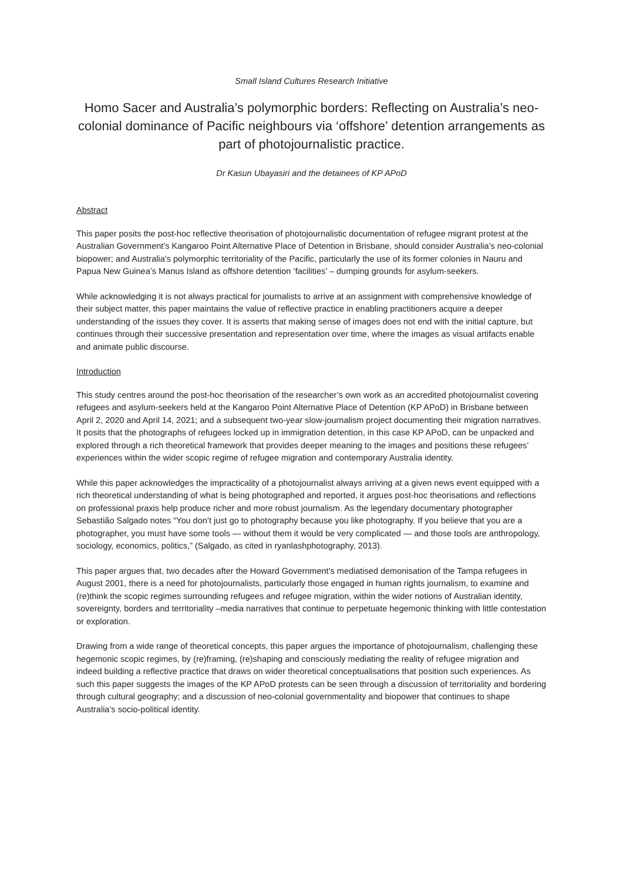Small Island Cultures Research Initiative
Homo Sacer and Australia’s polymorphic borders: Reflecting on Australia’s neo-colonial dominance of Pacific neighbours via ‘offshore’ detention arrangements as part of photojournalistic practice.
Dr Kasun Ubayasiri and the detainees of KP APoD
Abstract
This paper posits the post-hoc reflective theorisation of photojournalistic documentation of refugee migrant protest at the Australian Government’s Kangaroo Point Alternative Place of Detention in Brisbane, should consider Australia’s neo-colonial biopower; and Australia’s polymorphic territoriality of the Pacific, particularly the use of its former colonies in Nauru and Papua New Guinea’s Manus Island as offshore detention ‘facilities’ – dumping grounds for asylum-seekers.
While acknowledging it is not always practical for journalists to arrive at an assignment with comprehensive knowledge of their subject matter, this paper maintains the value of reflective practice in enabling practitioners acquire a deeper understanding of the issues they cover. It is asserts that making sense of images does not end with the initial capture, but continues through their successive presentation and representation over time, where the images as visual artifacts enable and animate public discourse.
Introduction
This study centres around the post-hoc theorisation of the researcher’s own work as an accredited photojournalist covering refugees and asylum-seekers held at the Kangaroo Point Alternative Place of Detention (KP APoD) in Brisbane between April 2, 2020 and April 14, 2021; and a subsequent two-year slow-journalism project documenting their migration narratives. It posits that the photographs of refugees locked up in immigration detention, in this case KP APoD, can be unpacked and explored through a rich theoretical framework that provides deeper meaning to the images and positions these refugees’ experiences within the wider scopic regime of refugee migration and contemporary Australia identity.
While this paper acknowledges the impracticality of a photojournalist always arriving at a given news event equipped with a rich theoretical understanding of what is being photographed and reported, it argues post-hoc theorisations and reflections on professional praxis help produce richer and more robust journalism. As the legendary documentary photographer Sebastião Salgado notes “You don’t just go to photography because you like photography. If you believe that you are a photographer, you must have some tools — without them it would be very complicated — and those tools are anthropology, sociology, economics, politics,” (Salgado, as cited in ryanlashphotography, 2013).
This paper argues that, two decades after the Howard Government’s mediatised demonisation of the Tampa refugees in August 2001, there is a need for photojournalists, particularly those engaged in human rights journalism, to examine and (re)think the scopic regimes surrounding refugees and refugee migration, within the wider notions of Australian identity, sovereignty, borders and territoriality –media narratives that continue to perpetuate hegemonic thinking with little contestation or exploration.
Drawing from a wide range of theoretical concepts, this paper argues the importance of photojournalism, challenging these hegemonic scopic regimes, by (re)framing, (re)shaping and consciously mediating the reality of refugee migration and indeed building a reflective practice that draws on wider theoretical conceptualisations that position such experiences. As such this paper suggests the images of the KP APoD protests can be seen through a discussion of territoriality and bordering through cultural geography; and a discussion of neo-colonial governmentality and biopower that continues to shape Australia’s socio-political identity.